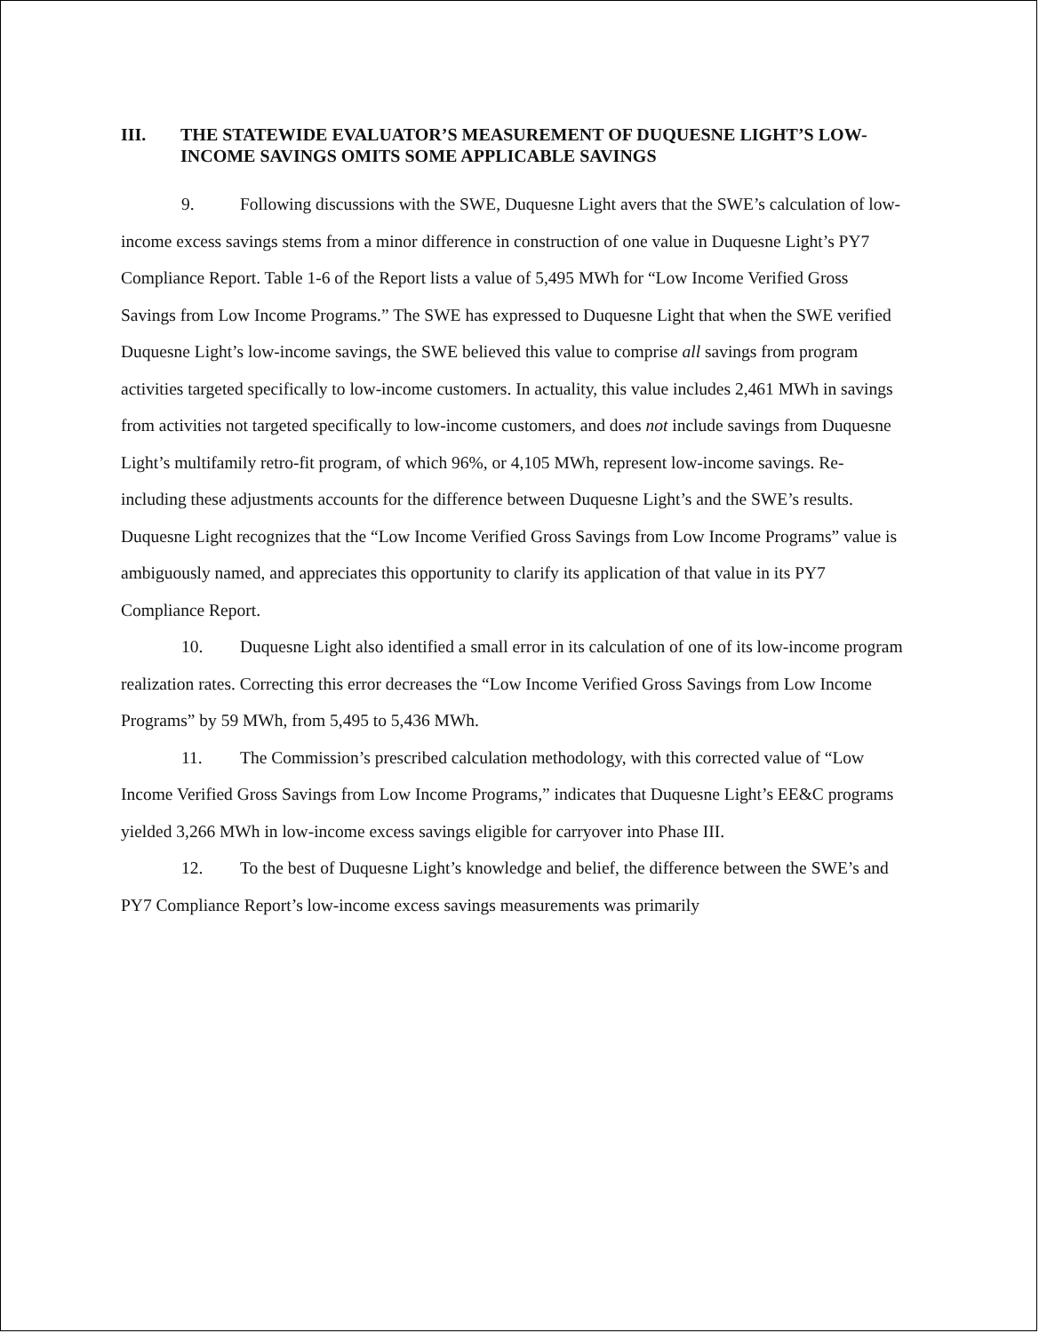III. THE STATEWIDE EVALUATOR’S MEASUREMENT OF DUQUESNE LIGHT’S LOW-INCOME SAVINGS OMITS SOME APPLICABLE SAVINGS
9. Following discussions with the SWE, Duquesne Light avers that the SWE’s calculation of low-income excess savings stems from a minor difference in construction of one value in Duquesne Light’s PY7 Compliance Report. Table 1-6 of the Report lists a value of 5,495 MWh for “Low Income Verified Gross Savings from Low Income Programs.” The SWE has expressed to Duquesne Light that when the SWE verified Duquesne Light’s low-income savings, the SWE believed this value to comprise all savings from program activities targeted specifically to low-income customers. In actuality, this value includes 2,461 MWh in savings from activities not targeted specifically to low-income customers, and does not include savings from Duquesne Light’s multifamily retro-fit program, of which 96%, or 4,105 MWh, represent low-income savings. Re-including these adjustments accounts for the difference between Duquesne Light’s and the SWE’s results. Duquesne Light recognizes that the “Low Income Verified Gross Savings from Low Income Programs” value is ambiguously named, and appreciates this opportunity to clarify its application of that value in its PY7 Compliance Report.
10. Duquesne Light also identified a small error in its calculation of one of its low-income program realization rates. Correcting this error decreases the “Low Income Verified Gross Savings from Low Income Programs” by 59 MWh, from 5,495 to 5,436 MWh.
11. The Commission’s prescribed calculation methodology, with this corrected value of “Low Income Verified Gross Savings from Low Income Programs,” indicates that Duquesne Light’s EE&C programs yielded 3,266 MWh in low-income excess savings eligible for carryover into Phase III.
12. To the best of Duquesne Light’s knowledge and belief, the difference between the SWE’s and PY7 Compliance Report’s low-income excess savings measurements was primarily